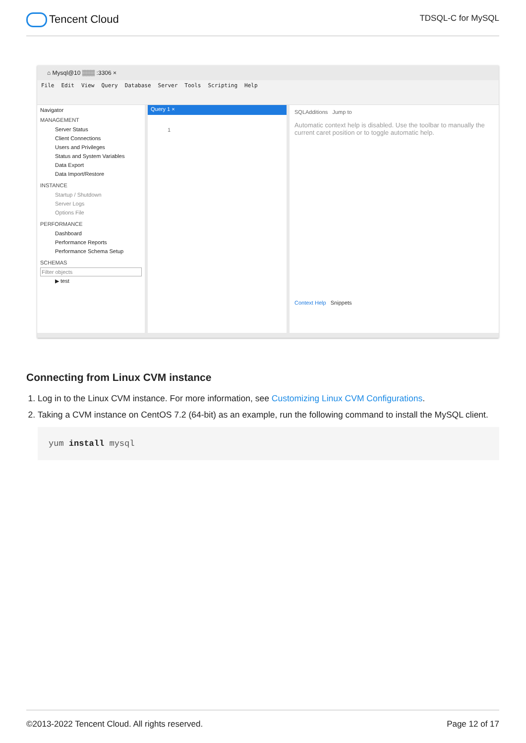Tencent Cloud
TDSQL-C for MySQL
⌂ Mysql@10 ▒▒▒ :3306 ×
File Edit View Query Database Server Tools Scripting Help
Navigator
MANAGEMENT
Server Status
Client Connections
Users and Privileges
Status and System Variables
Data Export
Data Import/Restore
INSTANCE
Startup / Shutdown
Server Logs
Options File
PERFORMANCE
Dashboard
Performance Reports
Performance Schema Setup
SCHEMAS
Filter objects
▶ test
Query 1 ×
1
SQLAdditions Jump to
Automatic context help is disabled. Use the toolbar to manually the current caret position or to toggle automatic help.
Context Help Snippets
Connecting from Linux CVM instance
1. Log in to the Linux CVM instance. For more information, see Customizing Linux CVM Configurations.
2. Taking a CVM instance on CentOS 7.2 (64-bit) as an example, run the following command to install the MySQL client.
yum install mysql
©2013-2022 Tencent Cloud. All rights reserved. Page 12 of 17